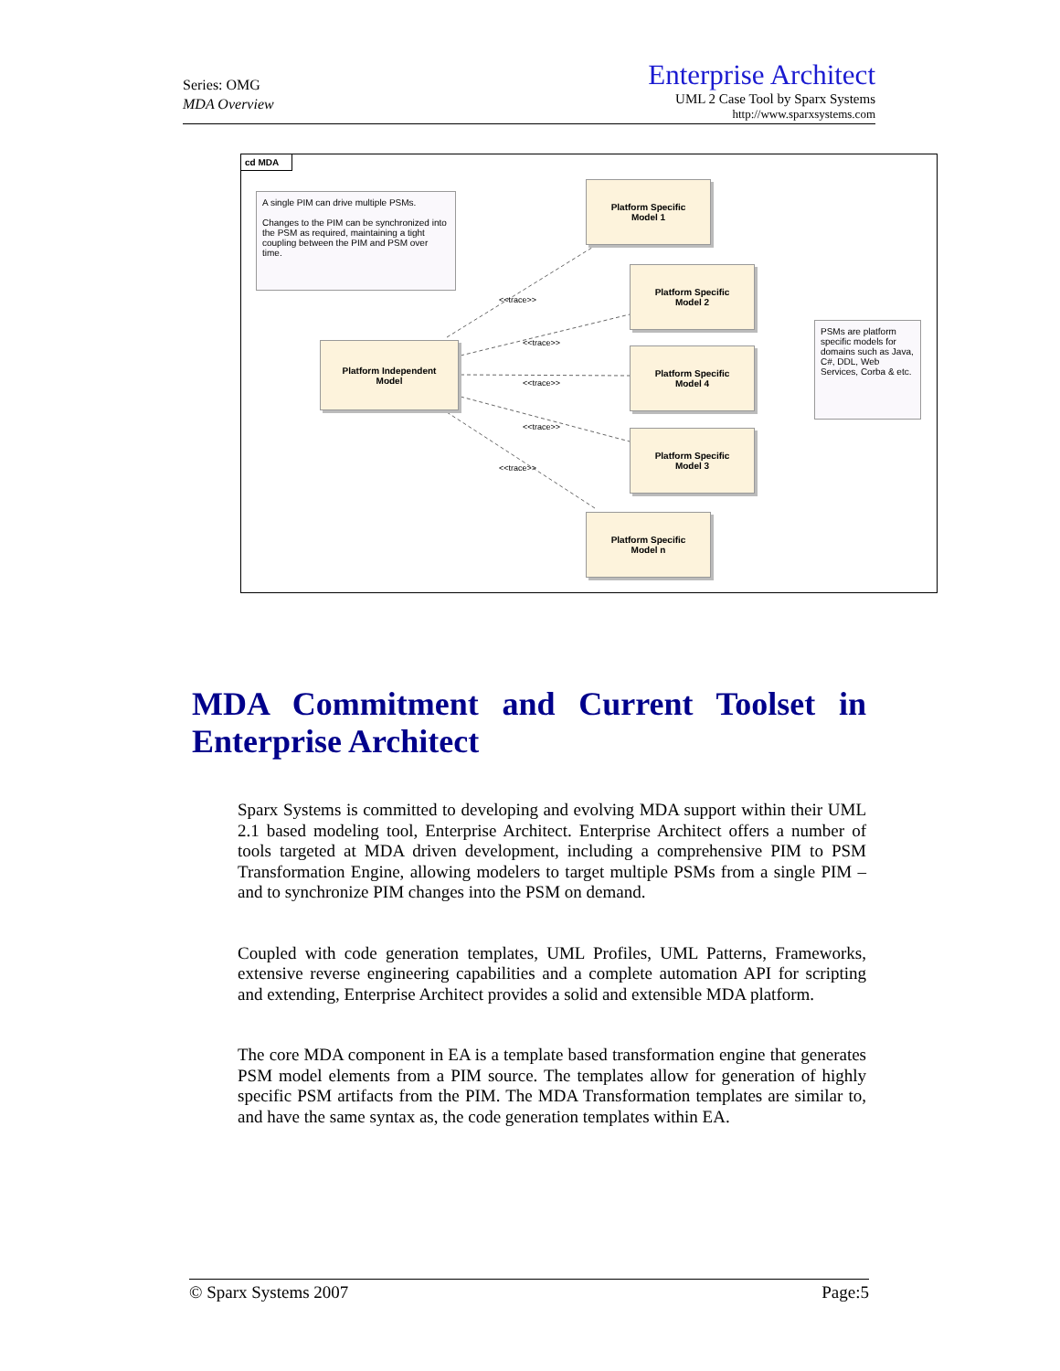Series: OMG
MDA Overview
Enterprise Architect
UML 2 Case Tool by Sparx Systems
http://www.sparxsystems.com
cd MDA
A single PIM can drive multiple PSMs.
Changes to the PIM can be synchronized into the PSM as required, maintaining a tight coupling between the PIM and PSM over time.
PSMs are platform specific models for domains such as Java, C#, DDL, Web Services, Corba & etc.
Platform Independent
Model
Platform Specific
Model 1
Platform Specific
Model 2
Platform Specific
Model 4
Platform Specific
Model 3
Platform Specific
Model n
<<trace>>
<<trace>>
<<trace>>
<<trace>>
<<trace>>
MDA Commitment and Current Toolset in Enterprise Architect
Sparx Systems is committed to developing and evolving MDA support within their UML 2.1 based modeling tool, Enterprise Architect. Enterprise Architect offers a number of tools targeted at MDA driven development, including a comprehensive PIM to PSM Transformation Engine, allowing modelers to target multiple PSMs from a single PIM – and to synchronize PIM changes into the PSM on demand.
Coupled with code generation templates, UML Profiles, UML Patterns, Frameworks, extensive reverse engineering capabilities and a complete automation API for scripting and extending, Enterprise Architect provides a solid and extensible MDA platform.
The core MDA component in EA is a template based transformation engine that generates PSM model elements from a PIM source. The templates allow for generation of highly specific PSM artifacts from the PIM. The MDA Transformation templates are similar to, and have the same syntax as, the code generation templates within EA.
© Sparx Systems 2007 Page:5